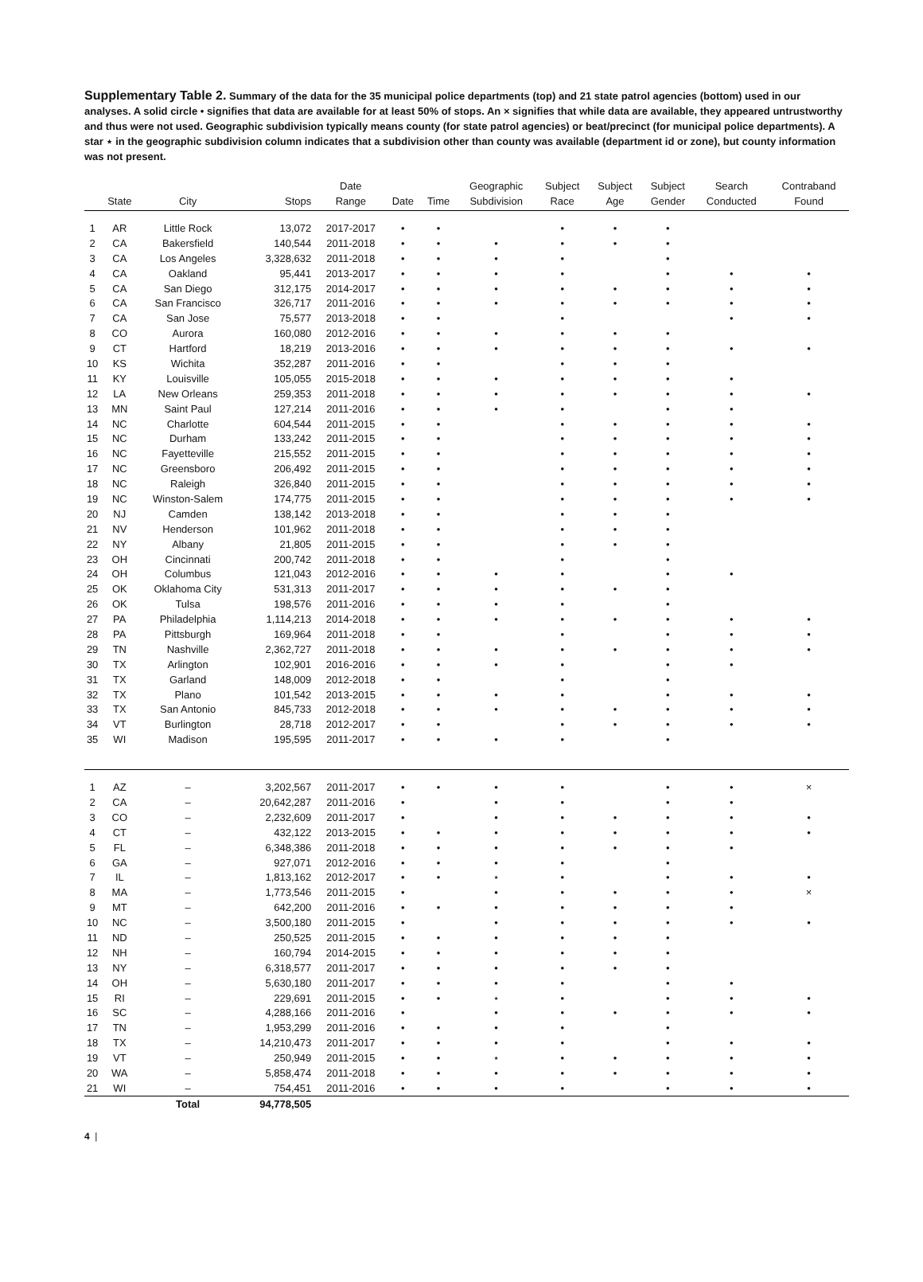Supplementary Table 2. Summary of the data for the 35 municipal police departments (top) and 21 state patrol agencies (bottom) used in our analyses. A solid circle • signifies that data are available for at least 50% of stops. An × signifies that while data are available, they appeared untrustworthy and thus were not used. Geographic subdivision typically means county (for state patrol agencies) or beat/precinct (for municipal police departments). A star ⋆ in the geographic subdivision column indicates that a subdivision other than county was available (department id or zone), but county information was not present.
| | | | | Date | | | Geographic | Subject | Subject | Subject | Search | Contraband |
| --- | --- | --- | --- | --- | --- | --- | --- | --- | --- | --- | --- | --- |
| | State | City | Stops | Range | Date | Time | Subdivision | Race | Age | Gender | Conducted | Found |
| 1 | AR | Little Rock | 13,072 | 2017-2017 | • | • | | • | • | • | | |
| 2 | CA | Bakersfield | 140,544 | 2011-2018 | • | • | • | • | • | • | | |
| 3 | CA | Los Angeles | 3,328,632 | 2011-2018 | • | • | • | • | | • | | |
| 4 | CA | Oakland | 95,441 | 2013-2017 | • | • | • | • | | • | • | • |
| 5 | CA | San Diego | 312,175 | 2014-2017 | • | • | • | • | • | • | • | • |
| 6 | CA | San Francisco | 326,717 | 2011-2016 | • | • | • | • | • | • | • | • |
| 7 | CA | San Jose | 75,577 | 2013-2018 | • | • | | • | | | • | • |
| 8 | CO | Aurora | 160,080 | 2012-2016 | • | • | • | • | • | • | | |
| 9 | CT | Hartford | 18,219 | 2013-2016 | • | • | • | • | • | • | • | • |
| 10 | KS | Wichita | 352,287 | 2011-2016 | • | • | | • | • | • | | |
| 11 | KY | Louisville | 105,055 | 2015-2018 | • | • | • | • | • | • | • | |
| 12 | LA | New Orleans | 259,353 | 2011-2018 | • | • | • | • | • | • | • | • |
| 13 | MN | Saint Paul | 127,214 | 2011-2016 | • | • | • | • | | • | • | |
| 14 | NC | Charlotte | 604,544 | 2011-2015 | • | • | | • | • | • | • | • |
| 15 | NC | Durham | 133,242 | 2011-2015 | • | • | | • | • | • | • | • |
| 16 | NC | Fayetteville | 215,552 | 2011-2015 | • | • | | • | • | • | • | • |
| 17 | NC | Greensboro | 206,492 | 2011-2015 | • | • | | • | • | • | • | • |
| 18 | NC | Raleigh | 326,840 | 2011-2015 | • | • | | • | • | • | • | • |
| 19 | NC | Winston-Salem | 174,775 | 2011-2015 | • | • | | • | • | • | • | • |
| 20 | NJ | Camden | 138,142 | 2013-2018 | • | • | | • | • | • | | |
| 21 | NV | Henderson | 101,962 | 2011-2018 | • | • | | • | • | • | | |
| 22 | NY | Albany | 21,805 | 2011-2015 | • | • | | • | • | • | | |
| 23 | OH | Cincinnati | 200,742 | 2011-2018 | • | • | | • | | • | | |
| 24 | OH | Columbus | 121,043 | 2012-2016 | • | • | • | • | | • | • | |
| 25 | OK | Oklahoma City | 531,313 | 2011-2017 | • | • | • | • | • | • | | |
| 26 | OK | Tulsa | 198,576 | 2011-2016 | • | • | • | • | | • | | |
| 27 | PA | Philadelphia | 1,114,213 | 2014-2018 | • | • | • | • | • | • | • | • |
| 28 | PA | Pittsburgh | 169,964 | 2011-2018 | • | • | | • | | • | • | • |
| 29 | TN | Nashville | 2,362,727 | 2011-2018 | • | • | • | • | • | • | • | • |
| 30 | TX | Arlington | 102,901 | 2016-2016 | • | • | • | • | | • | • | |
| 31 | TX | Garland | 148,009 | 2012-2018 | • | • | | • | | • | | |
| 32 | TX | Plano | 101,542 | 2013-2015 | • | • | • | • | | • | • | • |
| 33 | TX | San Antonio | 845,733 | 2012-2018 | • | • | • | • | • | • | • | • |
| 34 | VT | Burlington | 28,718 | 2012-2017 | • | • | | • | • | • | • | • |
| 35 | WI | Madison | 195,595 | 2011-2017 | • | • | • | • | | • | | |
| 1 | AZ | – | 3,202,567 | 2011-2017 | • | • | • | • | | • | • | × |
| 2 | CA | – | 20,642,287 | 2011-2016 | • | | • | • | | • | • | |
| 3 | CO | – | 2,232,609 | 2011-2017 | • | | • | • | • | • | • | • |
| 4 | CT | – | 432,122 | 2013-2015 | • | • | • | • | • | • | • | • |
| 5 | FL | – | 6,348,386 | 2011-2018 | • | • | • | • | • | • | • | |
| 6 | GA | – | 927,071 | 2012-2016 | • | • | • | • | | • | | |
| 7 | IL | – | 1,813,162 | 2012-2017 | • | • | ⋆ | • | | • | • | • |
| 8 | MA | – | 1,773,546 | 2011-2015 | • | | • | • | • | • | • | × |
| 9 | MT | – | 642,200 | 2011-2016 | • | • | • | • | • | • | • | |
| 10 | NC | – | 3,500,180 | 2011-2015 | • | | • | • | • | • | • | • |
| 11 | ND | – | 250,525 | 2011-2015 | • | • | • | • | • | • | | |
| 12 | NH | – | 160,794 | 2014-2015 | • | • | • | • | • | • | | |
| 13 | NY | – | 6,318,577 | 2011-2017 | • | • | • | • | • | • | | |
| 14 | OH | – | 5,630,180 | 2011-2017 | • | • | • | • | | • | • | |
| 15 | RI | – | 229,691 | 2011-2015 | • | • | ⋆ | • | | • | • | • |
| 16 | SC | – | 4,288,166 | 2011-2016 | • | | • | • | • | • | • | • |
| 17 | TN | – | 1,953,299 | 2011-2016 | • | • | • | • | | • | | |
| 18 | TX | – | 14,210,473 | 2011-2017 | • | • | • | • | | • | • | • |
| 19 | VT | – | 250,949 | 2011-2015 | • | • | ⋆ | • | • | • | • | • |
| 20 | WA | – | 5,858,474 | 2011-2018 | • | • | • | • | • | • | • | • |
| 21 | WI | – | 754,451 | 2011-2016 | • | • | • | • | | • | • | • |
| | | Total | 94,778,505 | | | | | | | | | |
4 |